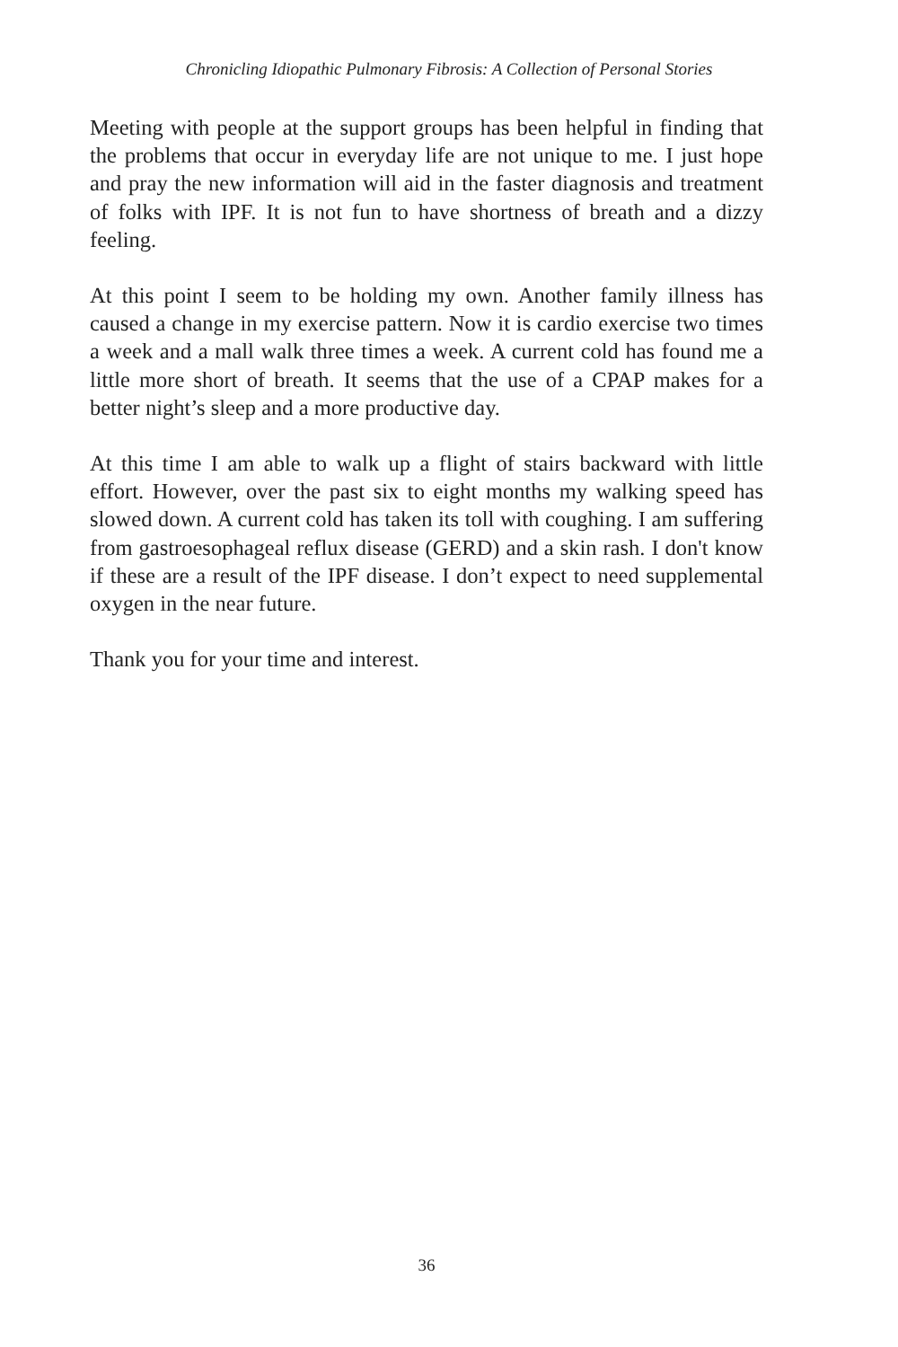Chronicling Idiopathic Pulmonary Fibrosis: A Collection of Personal Stories
Meeting with people at the support groups has been helpful in finding that the problems that occur in everyday life are not unique to me. I just hope and pray the new information will aid in the faster diagnosis and treatment of folks with IPF. It is not fun to have shortness of breath and a dizzy feeling.
At this point I seem to be holding my own. Another family illness has caused a change in my exercise pattern. Now it is cardio exercise two times a week and a mall walk three times a week. A current cold has found me a little more short of breath. It seems that the use of a CPAP makes for a better night’s sleep and a more productive day.
At this time I am able to walk up a flight of stairs backward with little effort. However, over the past six to eight months my walking speed has slowed down. A current cold has taken its toll with coughing. I am suffering from gastroesophageal reflux disease (GERD) and a skin rash. I don't know if these are a result of the IPF disease. I don’t expect to need supplemental oxygen in the near future.
Thank you for your time and interest.
36